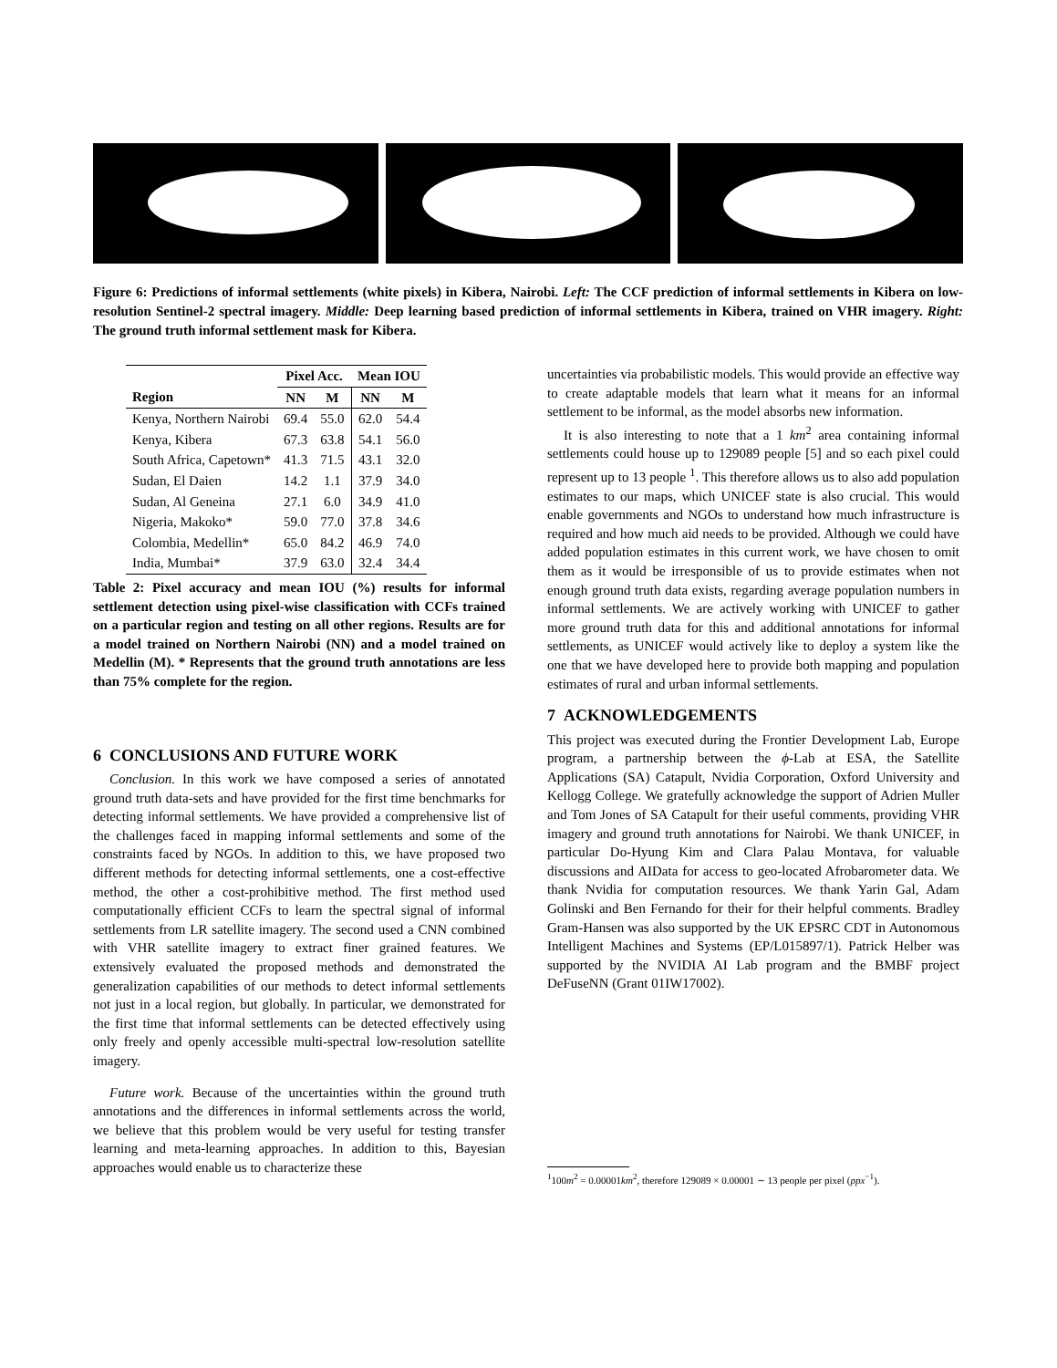Figure 6: Predictions of informal settlements (white pixels) in Kibera, Nairobi. Left: The CCF prediction of informal settlements in Kibera on low-resolution Sentinel-2 spectral imagery. Middle: Deep learning based prediction of informal settlements in Kibera, trained on VHR imagery. Right: The ground truth informal settlement mask for Kibera.
| | Pixel Acc. | | Mean IOU | |
| --- | --- | --- | --- | --- |
| Region | NN | M | NN | M |
| Kenya, Northern Nairobi | 69.4 | 55.0 | 62.0 | 54.4 |
| Kenya, Kibera | 67.3 | 63.8 | 54.1 | 56.0 |
| South Africa, Capetown* | 41.3 | 71.5 | 43.1 | 32.0 |
| Sudan, El Daien | 14.2 | 1.1 | 37.9 | 34.0 |
| Sudan, Al Geneina | 27.1 | 6.0 | 34.9 | 41.0 |
| Nigeria, Makoko* | 59.0 | 77.0 | 37.8 | 34.6 |
| Colombia, Medellin* | 65.0 | 84.2 | 46.9 | 74.0 |
| India, Mumbai* | 37.9 | 63.0 | 32.4 | 34.4 |
Table 2: Pixel accuracy and mean IOU (%) results for informal settlement detection using pixel-wise classification with CCFs trained on a particular region and testing on all other regions. Results are for a model trained on Northern Nairobi (NN) and a model trained on Medellin (M). * Represents that the ground truth annotations are less than 75% complete for the region.
6 CONCLUSIONS AND FUTURE WORK
Conclusion. In this work we have composed a series of annotated ground truth data-sets and have provided for the first time benchmarks for detecting informal settlements. We have provided a comprehensive list of the challenges faced in mapping informal settlements and some of the constraints faced by NGOs. In addition to this, we have proposed two different methods for detecting informal settlements, one a cost-effective method, the other a cost-prohibitive method. The first method used computationally efficient CCFs to learn the spectral signal of informal settlements from LR satellite imagery. The second used a CNN combined with VHR satellite imagery to extract finer grained features. We extensively evaluated the proposed methods and demonstrated the generalization capabilities of our methods to detect informal settlements not just in a local region, but globally. In particular, we demonstrated for the first time that informal settlements can be detected effectively using only freely and openly accessible multi-spectral low-resolution satellite imagery.
Future work. Because of the uncertainties within the ground truth annotations and the differences in informal settlements across the world, we believe that this problem would be very useful for testing transfer learning and meta-learning approaches. In addition to this, Bayesian approaches would enable us to characterize these
uncertainties via probabilistic models. This would provide an effective way to create adaptable models that learn what it means for an informal settlement to be informal, as the model absorbs new information.
It is also interesting to note that a 1 km<sup>2</sup> area containing informal settlements could house up to 129089 people [5] and so each pixel could represent up to 13 people <sup>1</sup>. This therefore allows us to also add population estimates to our maps, which UNICEF state is also crucial. This would enable governments and NGOs to understand how much infrastructure is required and how much aid needs to be provided. Although we could have added population estimates in this current work, we have chosen to omit them as it would be irresponsible of us to provide estimates when not enough ground truth data exists, regarding average population numbers in informal settlements. We are actively working with UNICEF to gather more ground truth data for this and additional annotations for informal settlements, as UNICEF would actively like to deploy a system like the one that we have developed here to provide both mapping and population estimates of rural and urban informal settlements.
7 ACKNOWLEDGEMENTS
This project was executed during the Frontier Development Lab, Europe program, a partnership between the ϕ-Lab at ESA, the Satellite Applications (SA) Catapult, Nvidia Corporation, Oxford University and Kellogg College. We gratefully acknowledge the support of Adrien Muller and Tom Jones of SA Catapult for their useful comments, providing VHR imagery and ground truth annotations for Nairobi. We thank UNICEF, in particular Do-Hyung Kim and Clara Palau Montava, for valuable discussions and AIData for access to geo-located Afrobarometer data. We thank Nvidia for computation resources. We thank Yarin Gal, Adam Golinski and Ben Fernando for their for their helpful comments. Bradley Gram-Hansen was also supported by the UK EPSRC CDT in Autonomous Intelligent Machines and Systems (EP/L015897/1). Patrick Helber was supported by the NVIDIA AI Lab program and the BMBF project DeFuseNN (Grant 01IW17002).
<sup>1</sup> 100m<sup>2</sup> = 0.00001km<sup>2</sup>, therefore 129089 × 0.00001 ∼ 13 people per pixel (ppx<sup>−1</sup>).